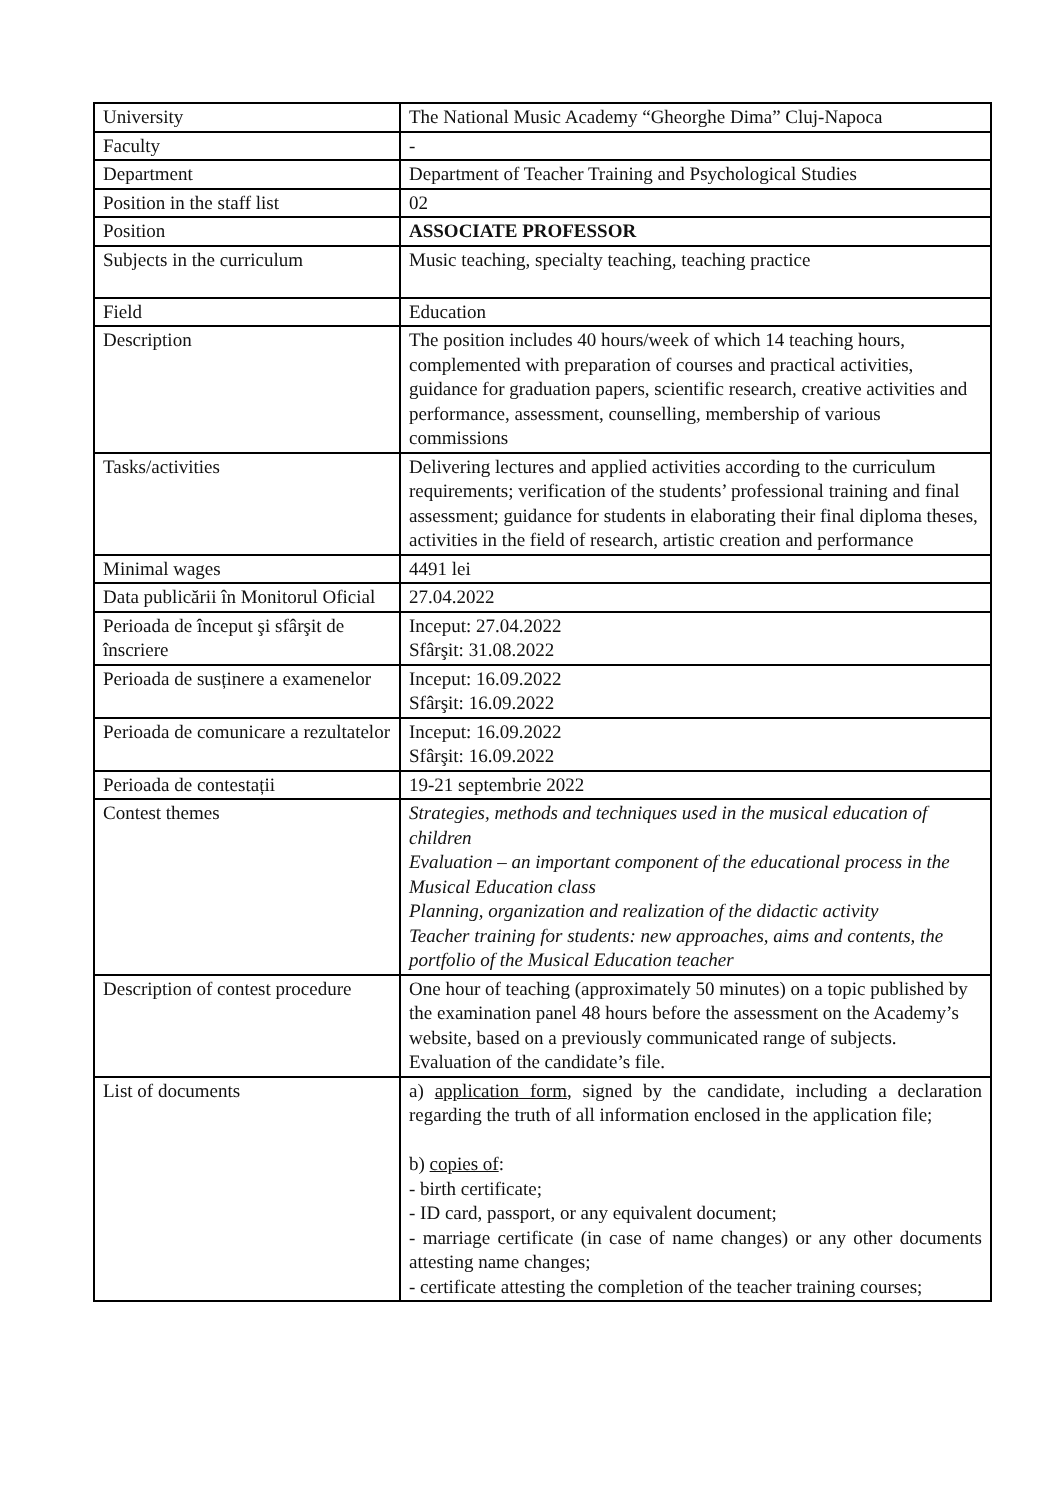| University | The National Music Academy “Gheorghe Dima” Cluj-Napoca |
| Faculty | - |
| Department | Department of Teacher Training and Psychological Studies |
| Position in the staff list | 02 |
| Position | ASSOCIATE PROFESSOR |
| Subjects in the curriculum | Music teaching, specialty teaching, teaching practice |
| Field | Education |
| Description | The position includes 40 hours/week of which 14 teaching hours, complemented with preparation of courses and practical activities, guidance for graduation papers, scientific research, creative activities and performance, assessment, counselling, membership of various commissions |
| Tasks/activities | Delivering lectures and applied activities according to the curriculum requirements; verification of the students’ professional training and final assessment; guidance for students in elaborating their final diploma theses, activities in the field of research, artistic creation and performance |
| Minimal wages | 4491 lei |
| Data publicării în Monitorul Oficial | 27.04.2022 |
| Perioada de început şi sfârşit de înscriere | Inceput: 27.04.2022 Sfârşit: 31.08.2022 |
| Perioada de susținere a examenelor | Inceput: 16.09.2022 Sfârşit: 16.09.2022 |
| Perioada de comunicare a rezultatelor | Inceput: 16.09.2022 Sfârşit: 16.09.2022 |
| Perioada de contestații | 19-21 septembrie 2022 |
| Contest themes | Strategies, methods and techniques used in the musical education of children Evaluation – an important component of the educational process in the Musical Education class Planning, organization and realization of the didactic activity Teacher training for students: new approaches, aims and contents, the portfolio of the Musical Education teacher |
| Description of contest procedure | One hour of teaching (approximately 50 minutes) on a topic published by the examination panel 48 hours before the assessment on the Academy’s website, based on a previously communicated range of subjects. Evaluation of the candidate’s file. |
| List of documents | a) application form , signed by the candidate, including a declaration regarding the truth of all information enclosed in the application file; b) copies of : - birth certificate; - ID card, passport, or any equivalent document; - marriage certificate (in case of name changes) or any other documents attesting name changes; - certificate attesting the completion of the teacher training courses; |